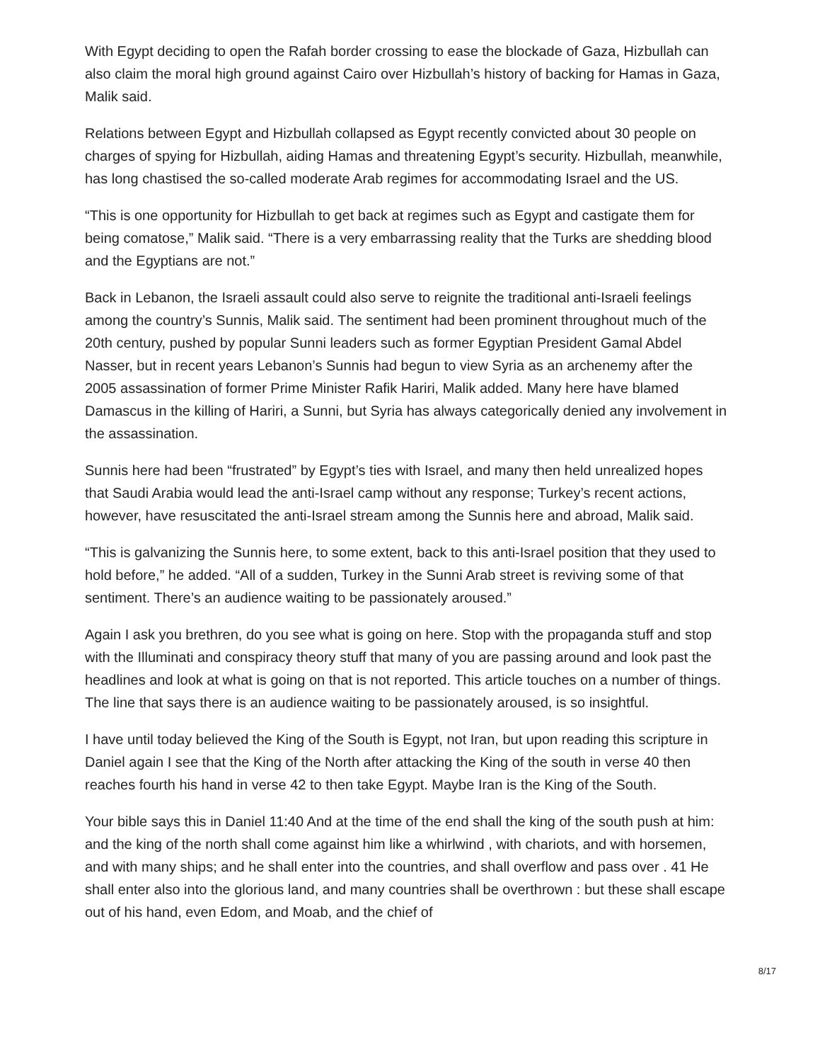With Egypt deciding to open the Rafah border crossing to ease the blockade of Gaza, Hizbullah can also claim the moral high ground against Cairo over Hizbullah’s history of backing for Hamas in Gaza, Malik said.
Relations between Egypt and Hizbullah collapsed as Egypt recently convicted about 30 people on charges of spying for Hizbullah, aiding Hamas and threatening Egypt’s security. Hizbullah, meanwhile, has long chastised the so-called moderate Arab regimes for accommodating Israel and the US.
“This is one opportunity for Hizbullah to get back at regimes such as Egypt and castigate them for being comatose,” Malik said. “There is a very embarrassing reality that the Turks are shedding blood and the Egyptians are not.”
Back in Lebanon, the Israeli assault could also serve to reignite the traditional anti-Israeli feelings among the country’s Sunnis, Malik said. The sentiment had been prominent throughout much of the 20th century, pushed by popular Sunni leaders such as former Egyptian President Gamal Abdel Nasser, but in recent years Lebanon’s Sunnis had begun to view Syria as an archenemy after the 2005 assassination of former Prime Minister Rafik Hariri, Malik added. Many here have blamed Damascus in the killing of Hariri, a Sunni, but Syria has always categorically denied any involvement in the assassination.
Sunnis here had been “frustrated” by Egypt’s ties with Israel, and many then held unrealized hopes that Saudi Arabia would lead the anti-Israel camp without any response; Turkey’s recent actions, however, have resuscitated the anti-Israel stream among the Sunnis here and abroad, Malik said.
“This is galvanizing the Sunnis here, to some extent, back to this anti-Israel position that they used to hold before,” he added. “All of a sudden, Turkey in the Sunni Arab street is reviving some of that sentiment. There’s an audience waiting to be passionately aroused.”
Again I ask you brethren, do you see what is going on here. Stop with the propaganda stuff and stop with the Illuminati and conspiracy theory stuff that many of you are passing around and look past the headlines and look at what is going on that is not reported. This article touches on a number of things. The line that says there is an audience waiting to be passionately aroused, is so insightful.
I have until today believed the King of the South is Egypt, not Iran, but upon reading this scripture in Daniel again I see that the King of the North after attacking the King of the south in verse 40 then reaches fourth his hand in verse 42 to then take Egypt. Maybe Iran is the King of the South.
Your bible says this in Daniel 11:40 And at the time of the end shall the king of the south push at him: and the king of the north shall come against him like a whirlwind , with chariots, and with horsemen, and with many ships; and he shall enter into the countries, and shall overflow and pass over . 41 He shall enter also into the glorious land, and many countries shall be overthrown : but these shall escape out of his hand, even Edom, and Moab, and the chief of
8/17